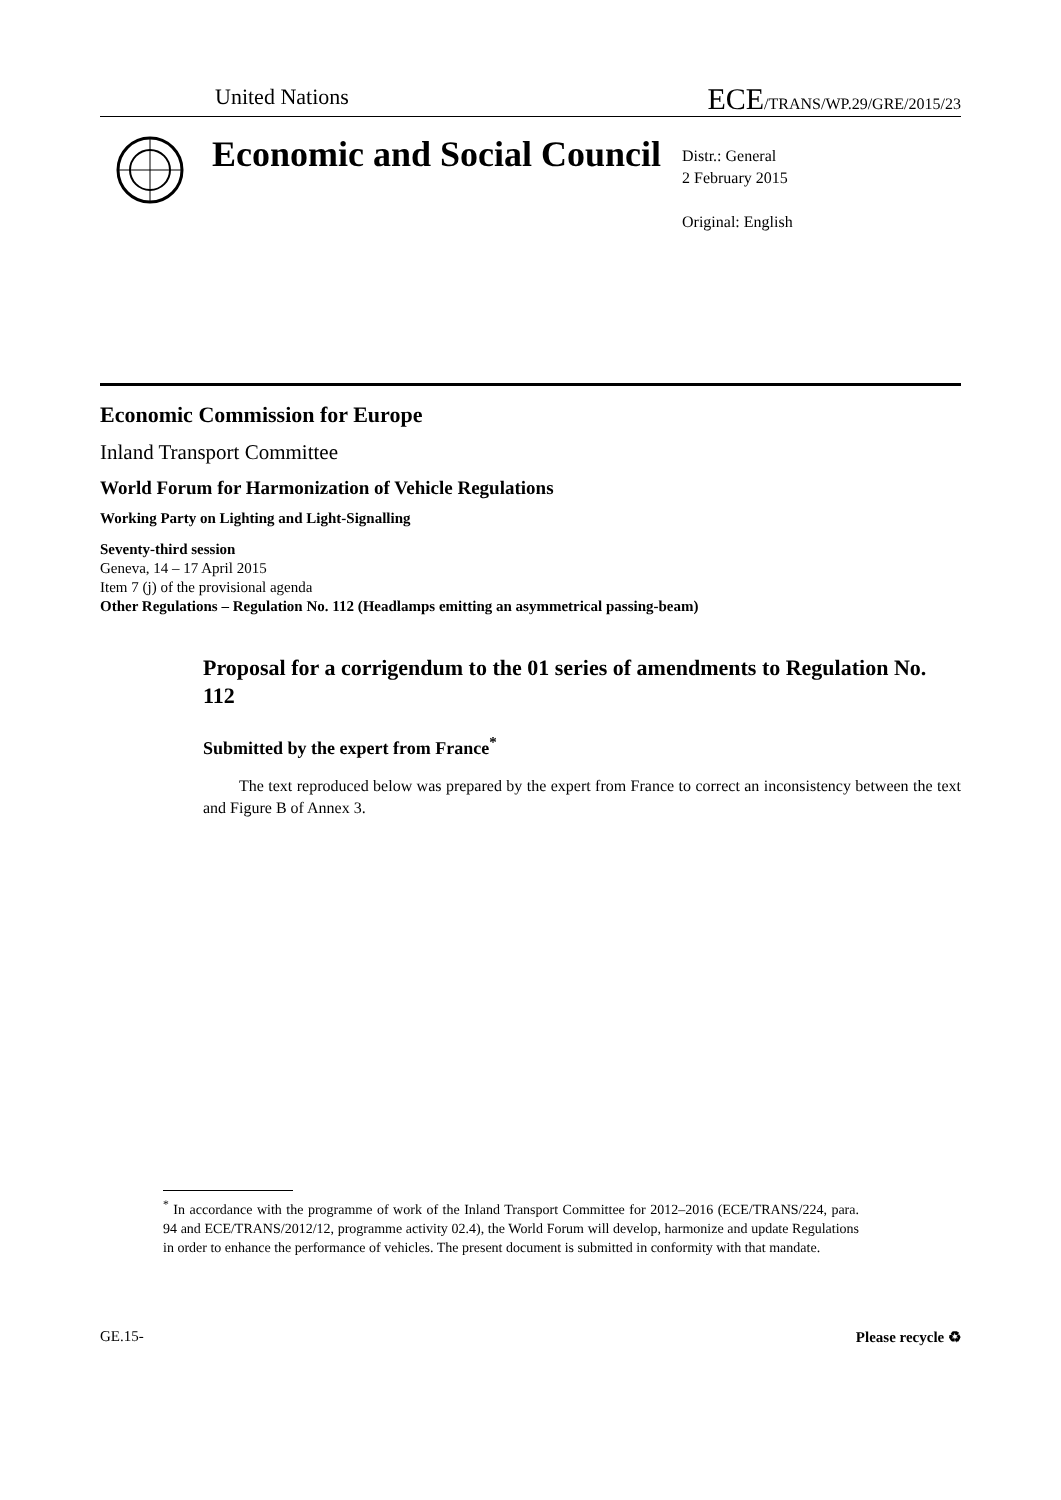United Nations
ECE/TRANS/WP.29/GRE/2015/23
Economic and Social Council
Distr.: General
2 February 2015
Original: English
Economic Commission for Europe
Inland Transport Committee
World Forum for Harmonization of Vehicle Regulations
Working Party on Lighting and Light-Signalling
Seventy-third session
Geneva, 14 – 17 April 2015
Item 7 (j) of the provisional agenda
Other Regulations – Regulation No. 112 (Headlamps emitting an asymmetrical passing-beam)
Proposal for a corrigendum to the 01 series of amendments to Regulation No. 112
Submitted by the expert from France<sup>*</sup>
The text reproduced below was prepared by the expert from France to correct an inconsistency between the text and Figure B of Annex 3.
<sup>*</sup> In accordance with the programme of work of the Inland Transport Committee for 2012–2016 (ECE/TRANS/224, para. 94 and ECE/TRANS/2012/12, programme activity 02.4), the World Forum will develop, harmonize and update Regulations in order to enhance the performance of vehicles. The present document is submitted in conformity with that mandate.
GE.15- Please recycle ♻